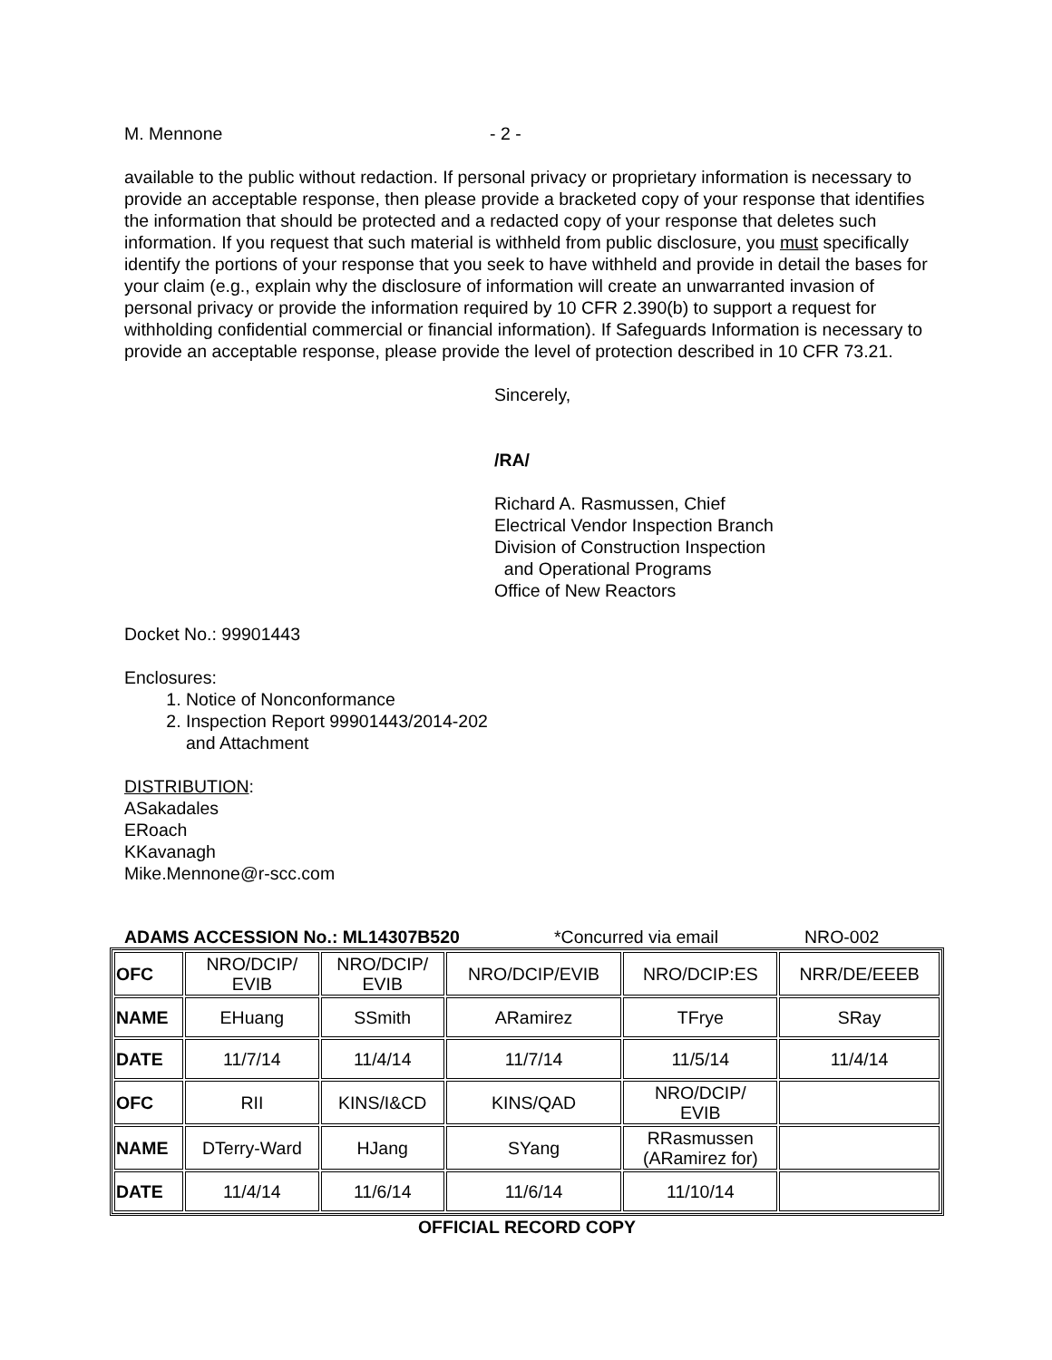M. Mennone - 2 -
available to the public without redaction. If personal privacy or proprietary information is necessary to provide an acceptable response, then please provide a bracketed copy of your response that identifies the information that should be protected and a redacted copy of your response that deletes such information. If you request that such material is withheld from public disclosure, you must specifically identify the portions of your response that you seek to have withheld and provide in detail the bases for your claim (e.g., explain why the disclosure of information will create an unwarranted invasion of personal privacy or provide the information required by 10 CFR 2.390(b) to support a request for withholding confidential commercial or financial information). If Safeguards Information is necessary to provide an acceptable response, please provide the level of protection described in 10 CFR 73.21.
Sincerely,
/RA/
Richard A. Rasmussen, Chief
Electrical Vendor Inspection Branch
Division of Construction Inspection
and Operational Programs
Office of New Reactors
Docket No.: 99901443
Enclosures:
1. Notice of Nonconformance
2. Inspection Report 99901443/2014-202
and Attachment
DISTRIBUTION:
ASakadales
ERoach
KKavanagh
Mike.Mennone@r-scc.com
ADAMS ACCESSION No.: ML14307B520 *Concurred via email NRO-002
| OFC | NRO/DCIP/ EVIB | NRO/DCIP/ EVIB | NRO/DCIP/EVIB | NRO/DCIP:ES | NRR/DE/EEEB |
| NAME | EHuang | SSmith | ARamirez | TFrye | SRay |
| DATE | 11/7/14 | 11/4/14 | 11/7/14 | 11/5/14 | 11/4/14 |
| OFC | RII | KINS/I&CD | KINS/QAD | NRO/DCIP/ EVIB | |
| NAME | DTerry-Ward | HJang | SYang | RRasmussen (ARamirez for) | |
| DATE | 11/4/14 | 11/6/14 | 11/6/14 | 11/10/14 | |
OFFICIAL RECORD COPY